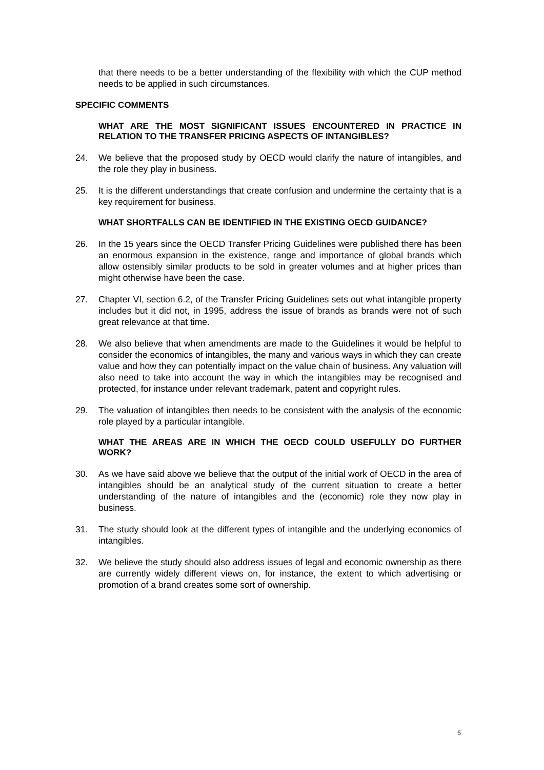that there needs to be a better understanding of the flexibility with which the CUP method needs to be applied in such circumstances.
SPECIFIC COMMENTS
WHAT ARE THE MOST SIGNIFICANT ISSUES ENCOUNTERED IN PRACTICE IN RELATION TO THE TRANSFER PRICING ASPECTS OF INTANGIBLES?
24. We believe that the proposed study by OECD would clarify the nature of intangibles, and the role they play in business.
25. It is the different understandings that create confusion and undermine the certainty that is a key requirement for business.
WHAT SHORTFALLS CAN BE IDENTIFIED IN THE EXISTING OECD GUIDANCE?
26. In the 15 years since the OECD Transfer Pricing Guidelines were published there has been an enormous expansion in the existence, range and importance of global brands which allow ostensibly similar products to be sold in greater volumes and at higher prices than might otherwise have been the case.
27. Chapter VI, section 6.2, of the Transfer Pricing Guidelines sets out what intangible property includes but it did not, in 1995, address the issue of brands as brands were not of such great relevance at that time.
28. We also believe that when amendments are made to the Guidelines it would be helpful to consider the economics of intangibles, the many and various ways in which they can create value and how they can potentially impact on the value chain of business. Any valuation will also need to take into account the way in which the intangibles may be recognised and protected, for instance under relevant trademark, patent and copyright rules.
29. The valuation of intangibles then needs to be consistent with the analysis of the economic role played by a particular intangible.
WHAT THE AREAS ARE IN WHICH THE OECD COULD USEFULLY DO FURTHER WORK?
30. As we have said above we believe that the output of the initial work of OECD in the area of intangibles should be an analytical study of the current situation to create a better understanding of the nature of intangibles and the (economic) role they now play in business.
31. The study should look at the different types of intangible and the underlying economics of intangibles.
32. We believe the study should also address issues of legal and economic ownership as there are currently widely different views on, for instance, the extent to which advertising or promotion of a brand creates some sort of ownership.
5